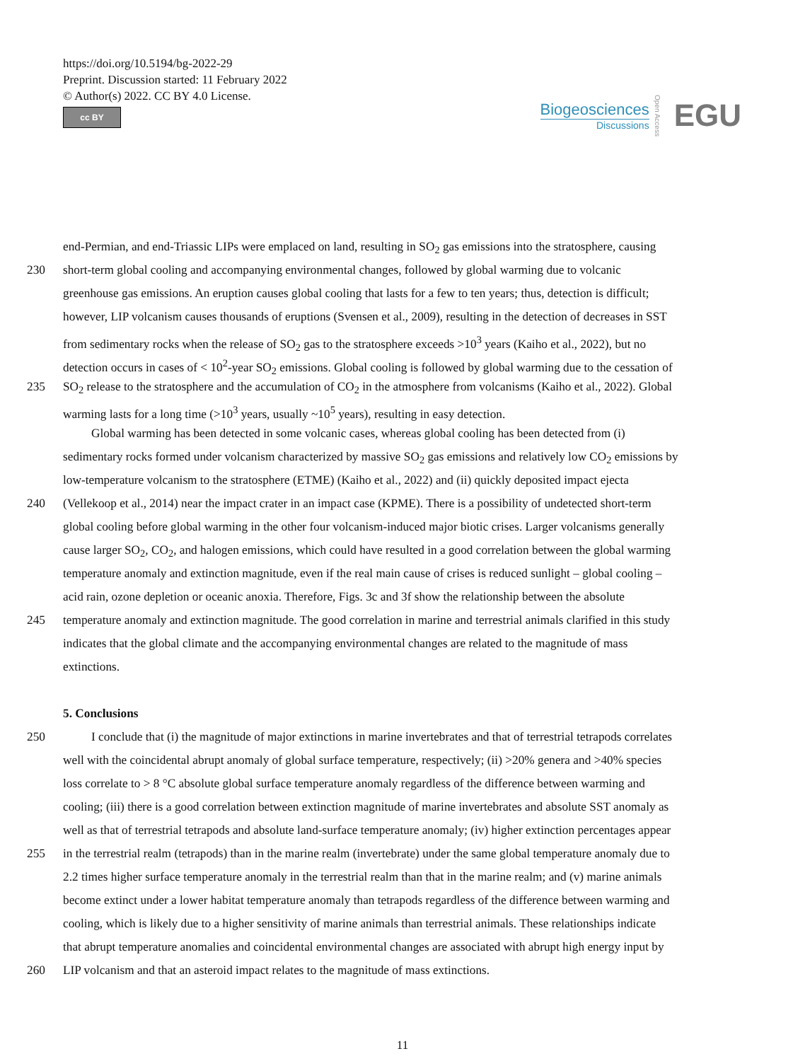https://doi.org/10.5194/bg-2022-29
Preprint. Discussion started: 11 February 2022
© Author(s) 2022. CC BY 4.0 License.
cc BY
Biogeosciences
Discussions
Open Access EGU
end-Permian, and end-Triassic LIPs were emplaced on land, resulting in SO<sub>2</sub> gas emissions into the stratosphere, causing
230 short-term global cooling and accompanying environmental changes, followed by global warming due to volcanic
greenhouse gas emissions. An eruption causes global cooling that lasts for a few to ten years; thus, detection is difficult;
however, LIP volcanism causes thousands of eruptions (Svensen et al., 2009), resulting in the detection of decreases in SST
from sedimentary rocks when the release of SO<sub>2</sub> gas to the stratosphere exceeds >10<sup>3</sup> years (Kaiho et al., 2022), but no
detection occurs in cases of < 10<sup>2</sup>-year SO<sub>2</sub> emissions. Global cooling is followed by global warming due to the cessation of
235 SO<sub>2</sub> release to the stratosphere and the accumulation of CO<sub>2</sub> in the atmosphere from volcanisms (Kaiho et al., 2022). Global
warming lasts for a long time (>10<sup>3</sup> years, usually ~10<sup>5</sup> years), resulting in easy detection.
Global warming has been detected in some volcanic cases, whereas global cooling has been detected from (i)
sedimentary rocks formed under volcanism characterized by massive SO<sub>2</sub> gas emissions and relatively low CO<sub>2</sub> emissions by
low-temperature volcanism to the stratosphere (ETME) (Kaiho et al., 2022) and (ii) quickly deposited impact ejecta
240 (Vellekoop et al., 2014) near the impact crater in an impact case (KPME). There is a possibility of undetected short-term
global cooling before global warming in the other four volcanism-induced major biotic crises. Larger volcanisms generally
cause larger SO<sub>2</sub>, CO<sub>2</sub>, and halogen emissions, which could have resulted in a good correlation between the global warming
temperature anomaly and extinction magnitude, even if the real main cause of crises is reduced sunlight – global cooling –
acid rain, ozone depletion or oceanic anoxia. Therefore, Figs. 3c and 3f show the relationship between the absolute
245 temperature anomaly and extinction magnitude. The good correlation in marine and terrestrial animals clarified in this study
indicates that the global climate and the accompanying environmental changes are related to the magnitude of mass
extinctions.
5. Conclusions
250 I conclude that (i) the magnitude of major extinctions in marine invertebrates and that of terrestrial tetrapods correlates
well with the coincidental abrupt anomaly of global surface temperature, respectively; (ii) >20% genera and >40% species
loss correlate to > 8 °C absolute global surface temperature anomaly regardless of the difference between warming and
cooling; (iii) there is a good correlation between extinction magnitude of marine invertebrates and absolute SST anomaly as
well as that of terrestrial tetrapods and absolute land-surface temperature anomaly; (iv) higher extinction percentages appear
255 in the terrestrial realm (tetrapods) than in the marine realm (invertebrate) under the same global temperature anomaly due to
2.2 times higher surface temperature anomaly in the terrestrial realm than that in the marine realm; and (v) marine animals
become extinct under a lower habitat temperature anomaly than tetrapods regardless of the difference between warming and
cooling, which is likely due to a higher sensitivity of marine animals than terrestrial animals. These relationships indicate
that abrupt temperature anomalies and coincidental environmental changes are associated with abrupt high energy input by
260 LIP volcanism and that an asteroid impact relates to the magnitude of mass extinctions.
11